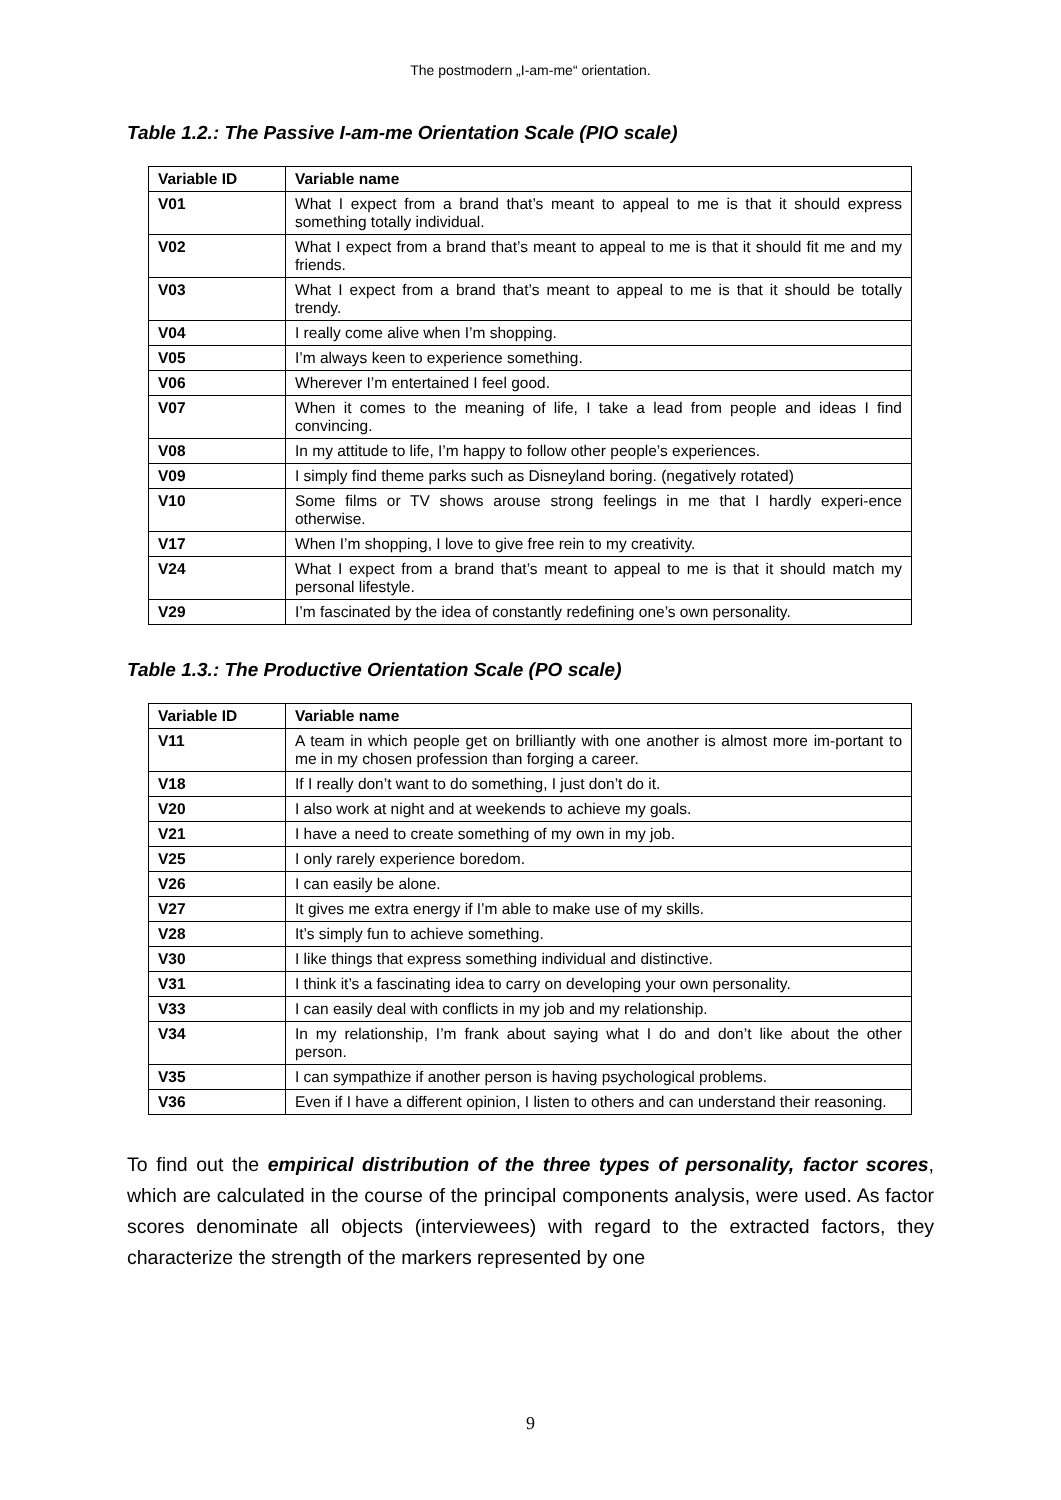The postmodern „I-am-me“ orientation.
Table 1.2.: The Passive I-am-me Orientation Scale (PIO scale)
| Variable ID | Variable name |
| --- | --- |
| V01 | What I expect from a brand that’s meant to appeal to me is that it should express something totally individual. |
| V02 | What I expect from a brand that’s meant to appeal to me is that it should fit me and my friends. |
| V03 | What I expect from a brand that’s meant to appeal to me is that it should be totally trendy. |
| V04 | I really come alive when I’m shopping. |
| V05 | I’m always keen to experience something. |
| V06 | Wherever I’m entertained I feel good. |
| V07 | When it comes to the meaning of life, I take a lead from people and ideas I find convincing. |
| V08 | In my attitude to life, I’m happy to follow other people’s experiences. |
| V09 | I simply find theme parks such as Disneyland boring. (negatively rotated) |
| V10 | Some films or TV shows arouse strong feelings in me that I hardly experi-ence otherwise. |
| V17 | When I’m shopping, I love to give free rein to my creativity. |
| V24 | What I expect from a brand that’s meant to appeal to me is that it should match my personal lifestyle. |
| V29 | I’m fascinated by the idea of constantly redefining one’s own personality. |
Table 1.3.: The Productive Orientation Scale (PO scale)
| Variable ID | Variable name |
| --- | --- |
| V11 | A team in which people get on brilliantly with one another is almost more im-portant to me in my chosen profession than forging a career. |
| V18 | If I really don’t want to do something, I just don’t do it. |
| V20 | I also work at night and at weekends to achieve my goals. |
| V21 | I have a need to create something of my own in my job. |
| V25 | I only rarely experience boredom. |
| V26 | I can easily be alone. |
| V27 | It gives me extra energy if I’m able to make use of my skills. |
| V28 | It’s simply fun to achieve something. |
| V30 | I like things that express something individual and distinctive. |
| V31 | I think it’s a fascinating idea to carry on developing your own personality. |
| V33 | I can easily deal with conflicts in my job and my relationship. |
| V34 | In my relationship, I’m frank about saying what I do and don’t like about the other person. |
| V35 | I can sympathize if another person is having psychological problems. |
| V36 | Even if I have a different opinion, I listen to others and can understand their reasoning. |
To find out the empirical distribution of the three types of personality, factor scores, which are calculated in the course of the principal components analysis, were used. As factor scores denominate all objects (interviewees) with regard to the extracted factors, they characterize the strength of the markers represented by one
9